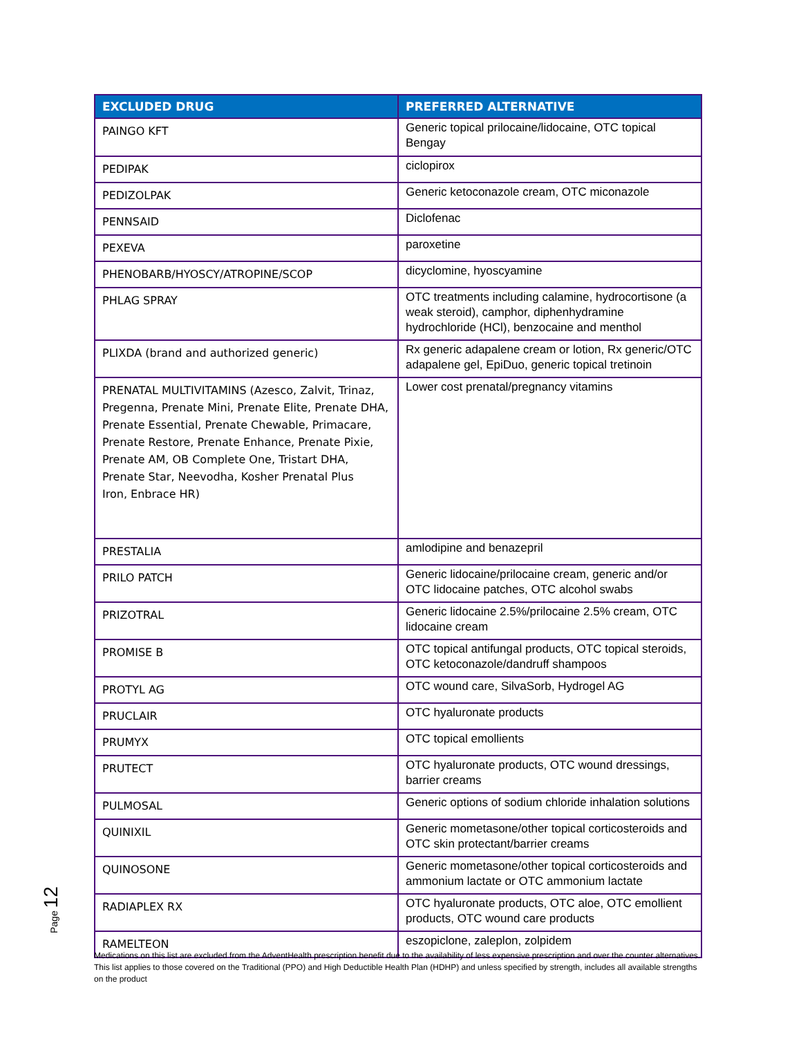| EXCLUDED DRUG | PREFERRED ALTERNATIVE |
| --- | --- |
| PAINGO KFT | Generic topical prilocaine/lidocaine, OTC topical Bengay |
| PEDIPAK | ciclopirox |
| PEDIZOLPAK | Generic ketoconazole cream, OTC miconazole |
| PENNSAID | Diclofenac |
| PEXEVA | paroxetine |
| PHENOBARB/HYOSCY/ATROPINE/SCOP | dicyclomine, hyoscyamine |
| PHLAG SPRAY | OTC treatments including calamine, hydrocortisone (a weak steroid), camphor, diphenhydramine hydrochloride (HCl), benzocaine and menthol |
| PLIXDA (brand and authorized generic) | Rx generic adapalene cream or lotion, Rx generic/OTC adapalene gel, EpiDuo, generic topical tretinoin |
| PRENATAL MULTIVITAMINS (Azesco, Zalvit, Trinaz, Pregenna, Prenate Mini, Prenate Elite, Prenate DHA, Prenate Essential, Prenate Chewable, Primacare, Prenate Restore, Prenate Enhance, Prenate Pixie, Prenate AM, OB Complete One, Tristart DHA, Prenate Star, Neevodha, Kosher Prenatal Plus Iron, Enbrace HR) | Lower cost prenatal/pregnancy vitamins |
| PRESTALIA | amlodipine and benazepril |
| PRILO PATCH | Generic lidocaine/prilocaine cream, generic and/or OTC lidocaine patches, OTC alcohol swabs |
| PRIZOTRAL | Generic lidocaine 2.5%/prilocaine 2.5% cream, OTC lidocaine cream |
| PROMISE B | OTC topical antifungal products, OTC topical steroids, OTC ketoconazole/dandruff shampoos |
| PROTYL AG | OTC wound care, SilvaSorb, Hydrogel AG |
| PRUCLAIR | OTC hyaluronate products |
| PRUMYX | OTC topical emollients |
| PRUTECT | OTC hyaluronate products, OTC wound dressings, barrier creams |
| PULMOSAL | Generic options of sodium chloride inhalation solutions |
| QUINIXIL | Generic mometasone/other topical corticosteroids and OTC skin protectant/barrier creams |
| QUINOSONE | Generic mometasone/other topical corticosteroids and ammonium lactate or OTC ammonium lactate |
| RADIAPLEX RX | OTC hyaluronate products, OTC aloe, OTC emollient products, OTC wound care products |
| RAMELTEON | eszopiclone, zaleplon, zolpidem |
Page 12
Medications on this list are excluded from the AdventHealth prescription benefit due to the availability of less expensive prescription and over the counter alternatives. This list applies to those covered on the Traditional (PPO) and High Deductible Health Plan (HDHP) and unless specified by strength, includes all available strengths on the product